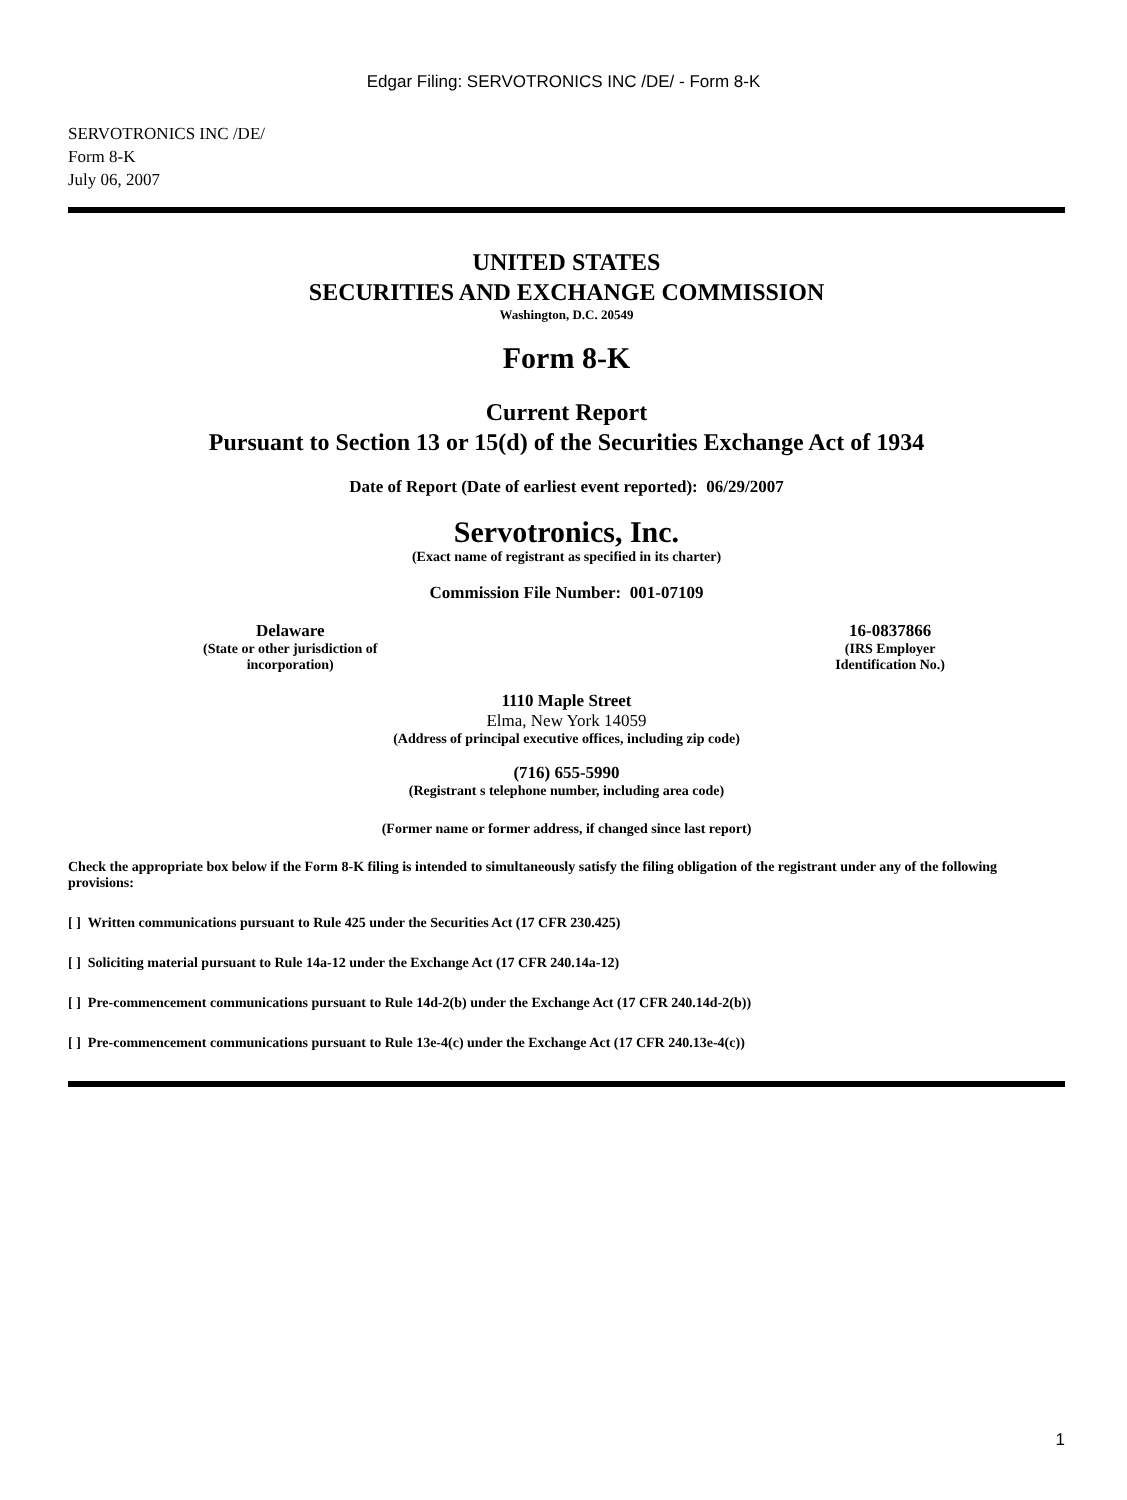Edgar Filing: SERVOTRONICS INC /DE/ - Form 8-K
SERVOTRONICS INC /DE/
Form 8-K
July 06, 2007
UNITED STATES
SECURITIES AND EXCHANGE COMMISSION
Washington, D.C. 20549
Form 8-K
Current Report
Pursuant to Section 13 or 15(d) of the Securities Exchange Act of 1934
Date of Report (Date of earliest event reported): 06/29/2007
Servotronics, Inc.
(Exact name of registrant as specified in its charter)
Commission File Number: 001-07109
Delaware
(State or other jurisdiction of
incorporation)
16-0837866
(IRS Employer
Identification No.)
1110 Maple Street
Elma, New York 14059
(Address of principal executive offices, including zip code)
(716) 655-5990
(Registrant s telephone number, including area code)
(Former name or former address, if changed since last report)
Check the appropriate box below if the Form 8-K filing is intended to simultaneously satisfy the filing obligation of the registrant under any of the following provisions:
[ ] Written communications pursuant to Rule 425 under the Securities Act (17 CFR 230.425)
[ ] Soliciting material pursuant to Rule 14a-12 under the Exchange Act (17 CFR 240.14a-12)
[ ] Pre-commencement communications pursuant to Rule 14d-2(b) under the Exchange Act (17 CFR 240.14d-2(b))
[ ] Pre-commencement communications pursuant to Rule 13e-4(c) under the Exchange Act (17 CFR 240.13e-4(c))
1